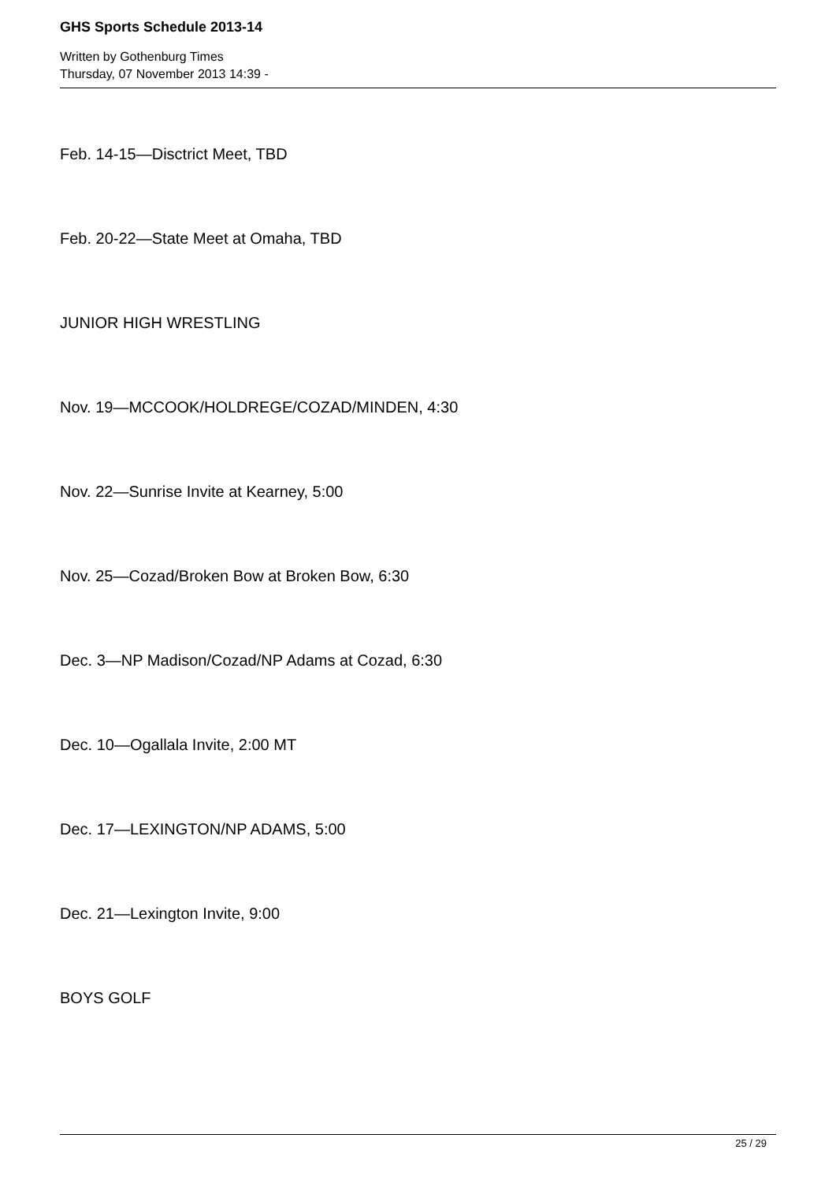GHS Sports Schedule 2013-14
Written by Gothenburg Times
Thursday, 07 November 2013 14:39 -
Feb. 14-15—Disctrict Meet, TBD
Feb. 20-22—State Meet at Omaha, TBD
JUNIOR HIGH WRESTLING
Nov. 19—MCCOOK/HOLDREGE/COZAD/MINDEN, 4:30
Nov. 22—Sunrise Invite at Kearney, 5:00
Nov. 25—Cozad/Broken Bow at Broken Bow, 6:30
Dec. 3—NP Madison/Cozad/NP Adams at Cozad, 6:30
Dec. 10—Ogallala Invite, 2:00 MT
Dec. 17—LEXINGTON/NP ADAMS, 5:00
Dec. 21—Lexington Invite, 9:00
BOYS GOLF
25 / 29